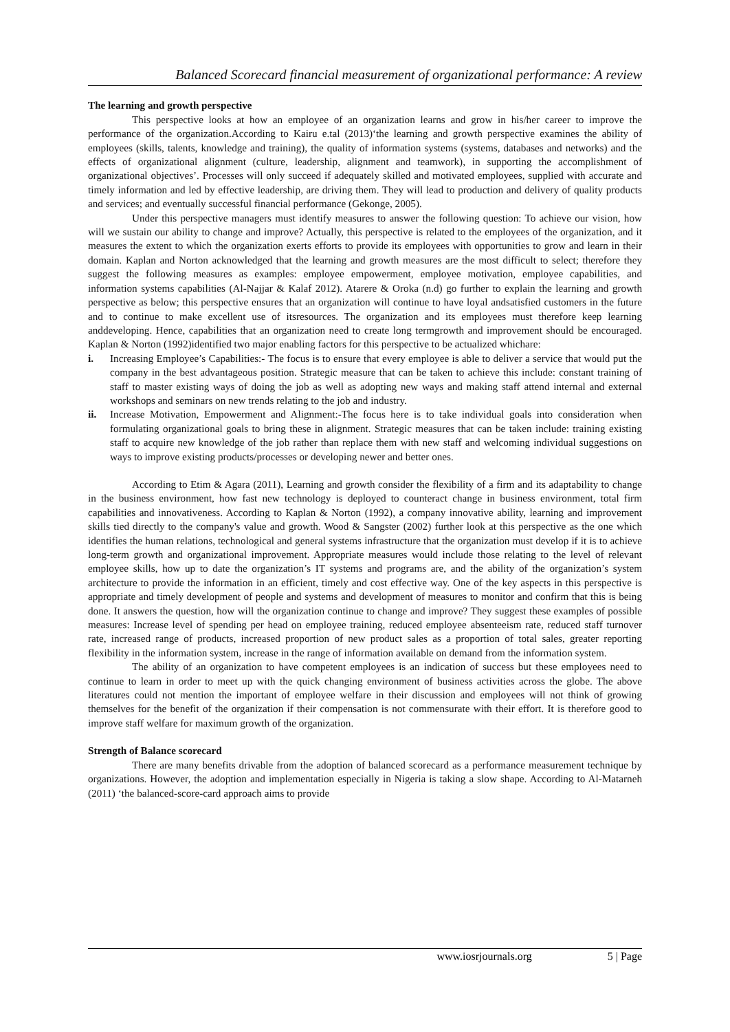Balanced Scorecard financial measurement of organizational performance: A review
The learning and growth perspective
This perspective looks at how an employee of an organization learns and grow in his/her career to improve the performance of the organization.According to Kairu e.tal (2013)‘the learning and growth perspective examines the ability of employees (skills, talents, knowledge and training), the quality of information systems (systems, databases and networks) and the effects of organizational alignment (culture, leadership, alignment and teamwork), in supporting the accomplishment of organizational objectives’. Processes will only succeed if adequately skilled and motivated employees, supplied with accurate and timely information and led by effective leadership, are driving them. They will lead to production and delivery of quality products and services; and eventually successful financial performance (Gekonge, 2005).
Under this perspective managers must identify measures to answer the following question: To achieve our vision, how will we sustain our ability to change and improve? Actually, this perspective is related to the employees of the organization, and it measures the extent to which the organization exerts efforts to provide its employees with opportunities to grow and learn in their domain. Kaplan and Norton acknowledged that the learning and growth measures are the most difficult to select; therefore they suggest the following measures as examples: employee empowerment, employee motivation, employee capabilities, and information systems capabilities (Al-Najjar & Kalaf 2012). Atarere & Oroka (n.d) go further to explain the learning and growth perspective as below; this perspective ensures that an organization will continue to have loyal andsatisfied customers in the future and to continue to make excellent use of itsresources. The organization and its employees must therefore keep learning anddeveloping. Hence, capabilities that an organization need to create long termgrowth and improvement should be encouraged. Kaplan & Norton (1992)identified two major enabling factors for this perspective to be actualized whichare:
i. Increasing Employee’s Capabilities:- The focus is to ensure that every employee is able to deliver a service that would put the company in the best advantageous position. Strategic measure that can be taken to achieve this include: constant training of staff to master existing ways of doing the job as well as adopting new ways and making staff attend internal and external workshops and seminars on new trends relating to the job and industry.
ii. Increase Motivation, Empowerment and Alignment:-The focus here is to take individual goals into consideration when formulating organizational goals to bring these in alignment. Strategic measures that can be taken include: training existing staff to acquire new knowledge of the job rather than replace them with new staff and welcoming individual suggestions on ways to improve existing products/processes or developing newer and better ones.
According to Etim & Agara (2011), Learning and growth consider the flexibility of a firm and its adaptability to change in the business environment, how fast new technology is deployed to counteract change in business environment, total firm capabilities and innovativeness. According to Kaplan & Norton (1992), a company innovative ability, learning and improvement skills tied directly to the company's value and growth. Wood & Sangster (2002) further look at this perspective as the one which identifies the human relations, technological and general systems infrastructure that the organization must develop if it is to achieve long-term growth and organizational improvement. Appropriate measures would include those relating to the level of relevant employee skills, how up to date the organization’s IT systems and programs are, and the ability of the organization’s system architecture to provide the information in an efficient, timely and cost effective way. One of the key aspects in this perspective is appropriate and timely development of people and systems and development of measures to monitor and confirm that this is being done. It answers the question, how will the organization continue to change and improve? They suggest these examples of possible measures: Increase level of spending per head on employee training, reduced employee absenteeism rate, reduced staff turnover rate, increased range of products, increased proportion of new product sales as a proportion of total sales, greater reporting flexibility in the information system, increase in the range of information available on demand from the information system.
The ability of an organization to have competent employees is an indication of success but these employees need to continue to learn in order to meet up with the quick changing environment of business activities across the globe. The above literatures could not mention the important of employee welfare in their discussion and employees will not think of growing themselves for the benefit of the organization if their compensation is not commensurate with their effort. It is therefore good to improve staff welfare for maximum growth of the organization.
Strength of Balance scorecard
There are many benefits drivable from the adoption of balanced scorecard as a performance measurement technique by organizations. However, the adoption and implementation especially in Nigeria is taking a slow shape. According to Al-Matarneh (2011) ‘the balanced-score-card approach aims to provide
www.iosrjournals.org 5 | Page